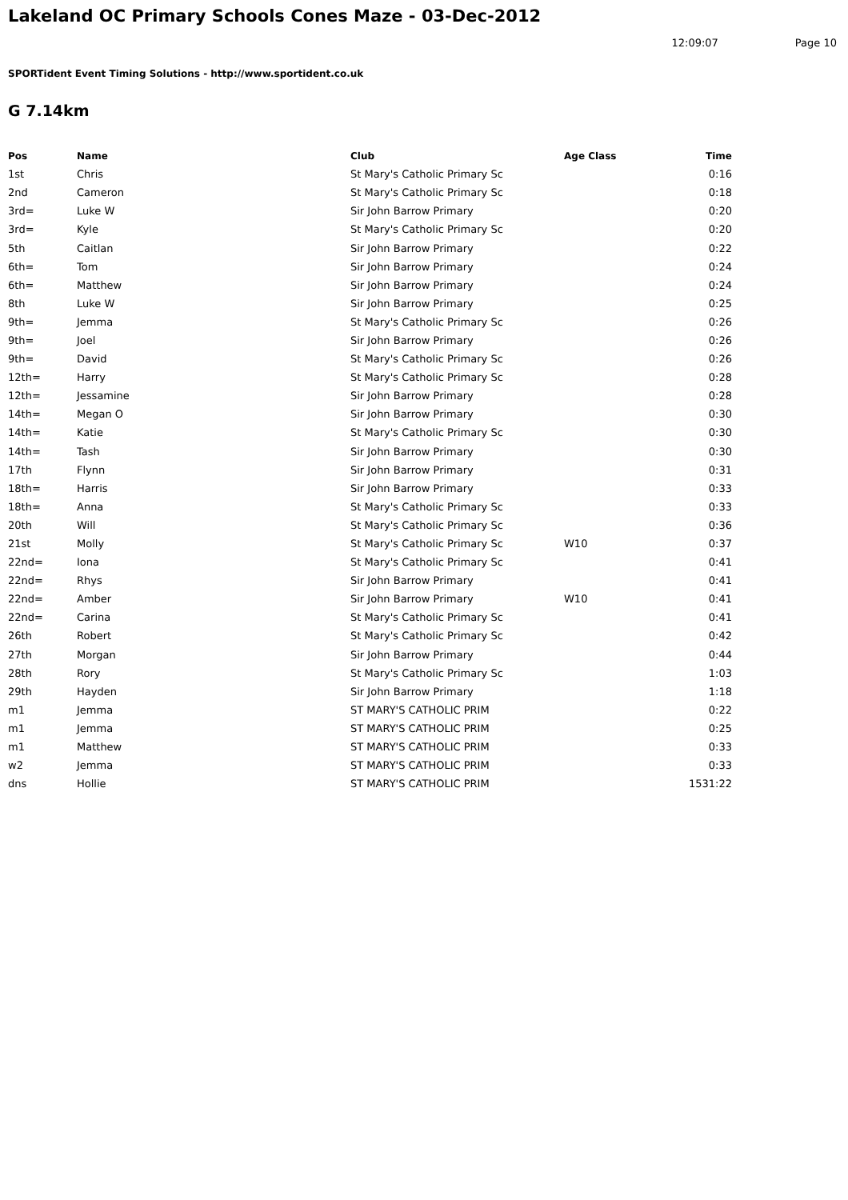Lakeland OC Primary Schools Cones Maze - 03-Dec-2012
12:09:07 Page 10
SPORTident Event Timing Solutions - http://www.sportident.co.uk
G 7.14km
| Pos | Name | Club | Age Class | Time |
| --- | --- | --- | --- | --- |
| 1st | Chris | St Mary's Catholic Primary Sc | | 0:16 |
| 2nd | Cameron | St Mary's Catholic Primary Sc | | 0:18 |
| 3rd= | Luke W | Sir John Barrow Primary | | 0:20 |
| 3rd= | Kyle | St Mary's Catholic Primary Sc | | 0:20 |
| 5th | Caitlan | Sir John Barrow Primary | | 0:22 |
| 6th= | Tom | Sir John Barrow Primary | | 0:24 |
| 6th= | Matthew | Sir John Barrow Primary | | 0:24 |
| 8th | Luke W | Sir John Barrow Primary | | 0:25 |
| 9th= | Jemma | St Mary's Catholic Primary Sc | | 0:26 |
| 9th= | Joel | Sir John Barrow Primary | | 0:26 |
| 9th= | David | St Mary's Catholic Primary Sc | | 0:26 |
| 12th= | Harry | St Mary's Catholic Primary Sc | | 0:28 |
| 12th= | Jessamine | Sir John Barrow Primary | | 0:28 |
| 14th= | Megan O | Sir John Barrow Primary | | 0:30 |
| 14th= | Katie | St Mary's Catholic Primary Sc | | 0:30 |
| 14th= | Tash | Sir John Barrow Primary | | 0:30 |
| 17th | Flynn | Sir John Barrow Primary | | 0:31 |
| 18th= | Harris | Sir John Barrow Primary | | 0:33 |
| 18th= | Anna | St Mary's Catholic Primary Sc | | 0:33 |
| 20th | Will | St Mary's Catholic Primary Sc | | 0:36 |
| 21st | Molly | St Mary's Catholic Primary Sc | W10 | 0:37 |
| 22nd= | Iona | St Mary's Catholic Primary Sc | | 0:41 |
| 22nd= | Rhys | Sir John Barrow Primary | | 0:41 |
| 22nd= | Amber | Sir John Barrow Primary | W10 | 0:41 |
| 22nd= | Carina | St Mary's Catholic Primary Sc | | 0:41 |
| 26th | Robert | St Mary's Catholic Primary Sc | | 0:42 |
| 27th | Morgan | Sir John Barrow Primary | | 0:44 |
| 28th | Rory | St Mary's Catholic Primary Sc | | 1:03 |
| 29th | Hayden | Sir John Barrow Primary | | 1:18 |
| m1 | Jemma | ST MARY'S CATHOLIC PRIM | | 0:22 |
| m1 | Jemma | ST MARY'S CATHOLIC PRIM | | 0:25 |
| m1 | Matthew | ST MARY'S CATHOLIC PRIM | | 0:33 |
| w2 | Jemma | ST MARY'S CATHOLIC PRIM | | 0:33 |
| dns | Hollie | ST MARY'S CATHOLIC PRIM | | 1531:22 |